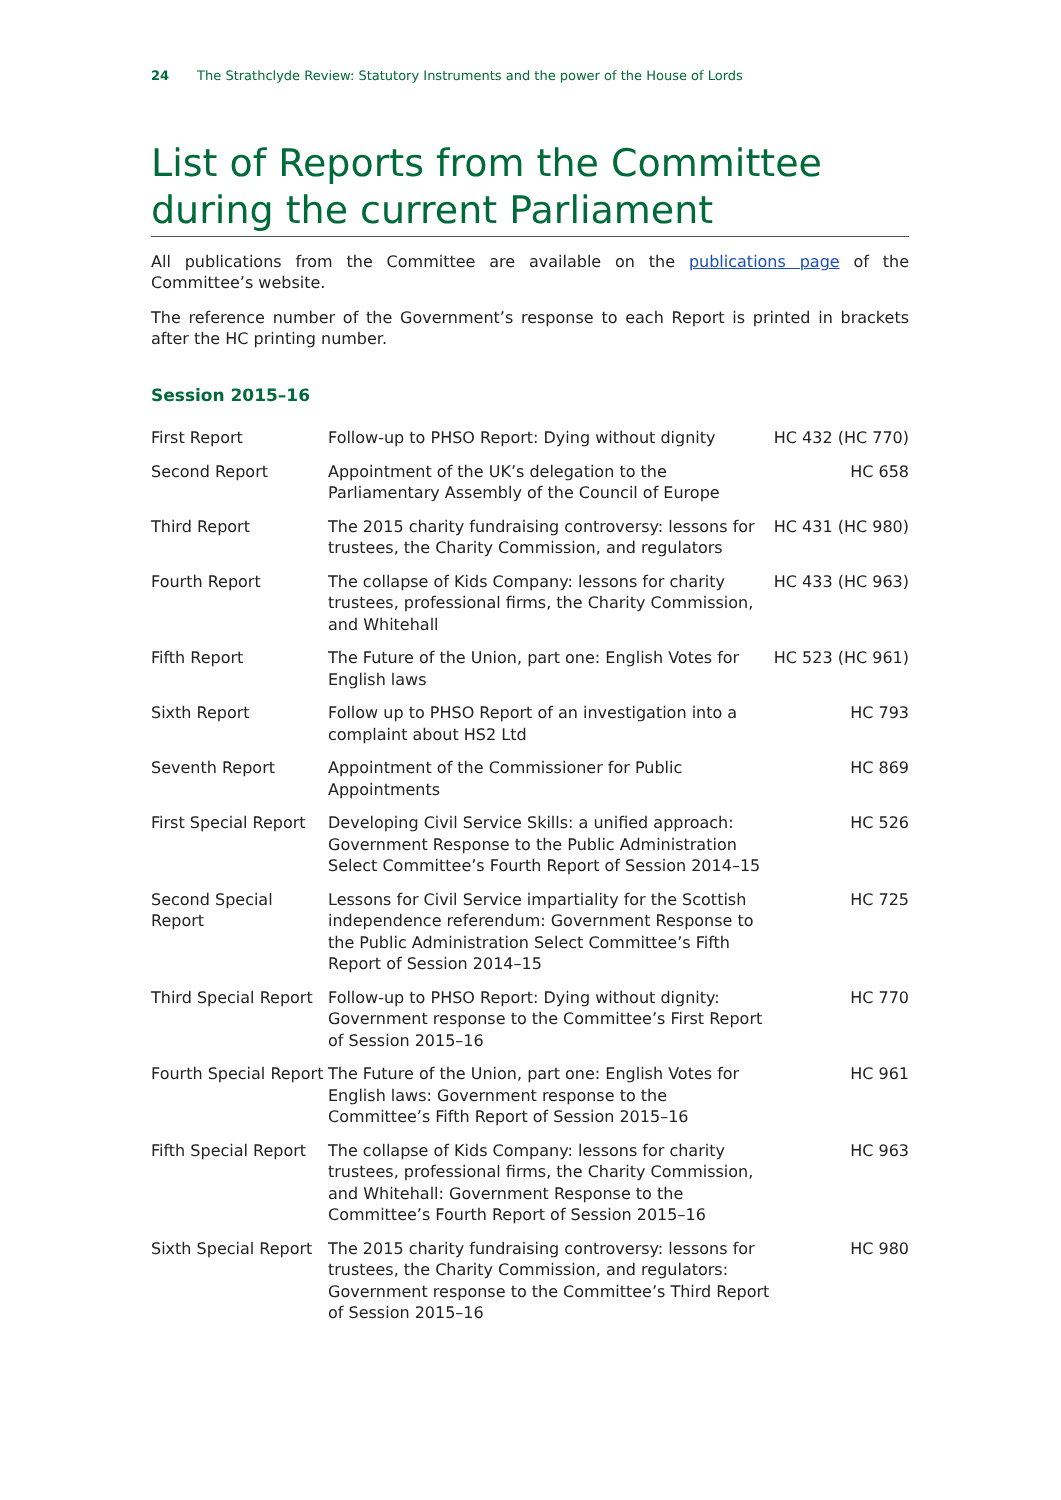24 The Strathclyde Review: Statutory Instruments and the power of the House of Lords
List of Reports from the Committee during the current Parliament
All publications from the Committee are available on the publications page of the Committee’s website.
The reference number of the Government’s response to each Report is printed in brackets after the HC printing number.
Session 2015–16
| First Report | Follow-up to PHSO Report: Dying without dignity | HC 432 (HC 770) |
| Second Report | Appointment of the UK’s delegation to the Parliamentary Assembly of the Council of Europe | HC 658 |
| Third Report | The 2015 charity fundraising controversy: lessons for trustees, the Charity Commission, and regulators | HC 431 (HC 980) |
| Fourth Report | The collapse of Kids Company: lessons for charity trustees, professional firms, the Charity Commission, and Whitehall | HC 433 (HC 963) |
| Fifth Report | The Future of the Union, part one: English Votes for English laws | HC 523 (HC 961) |
| Sixth Report | Follow up to PHSO Report of an investigation into a complaint about HS2 Ltd | HC 793 |
| Seventh Report | Appointment of the Commissioner for Public Appointments | HC 869 |
| First Special Report | Developing Civil Service Skills: a unified approach: Government Response to the Public Administration Select Committee’s Fourth Report of Session 2014–15 | HC 526 |
| Second Special Report | Lessons for Civil Service impartiality for the Scottish independence referendum: Government Response to the Public Administration Select Committee’s Fifth Report of Session 2014–15 | HC 725 |
| Third Special Report | Follow-up to PHSO Report: Dying without dignity: Government response to the Committee’s First Report of Session 2015–16 | HC 770 |
| Fourth Special Report | The Future of the Union, part one: English Votes for English laws: Government response to the Committee’s Fifth Report of Session 2015–16 | HC 961 |
| Fifth Special Report | The collapse of Kids Company: lessons for charity trustees, professional firms, the Charity Commission, and Whitehall: Government Response to the Committee’s Fourth Report of Session 2015–16 | HC 963 |
| Sixth Special Report | The 2015 charity fundraising controversy: lessons for trustees, the Charity Commission, and regulators: Government response to the Committee’s Third Report of Session 2015–16 | HC 980 |